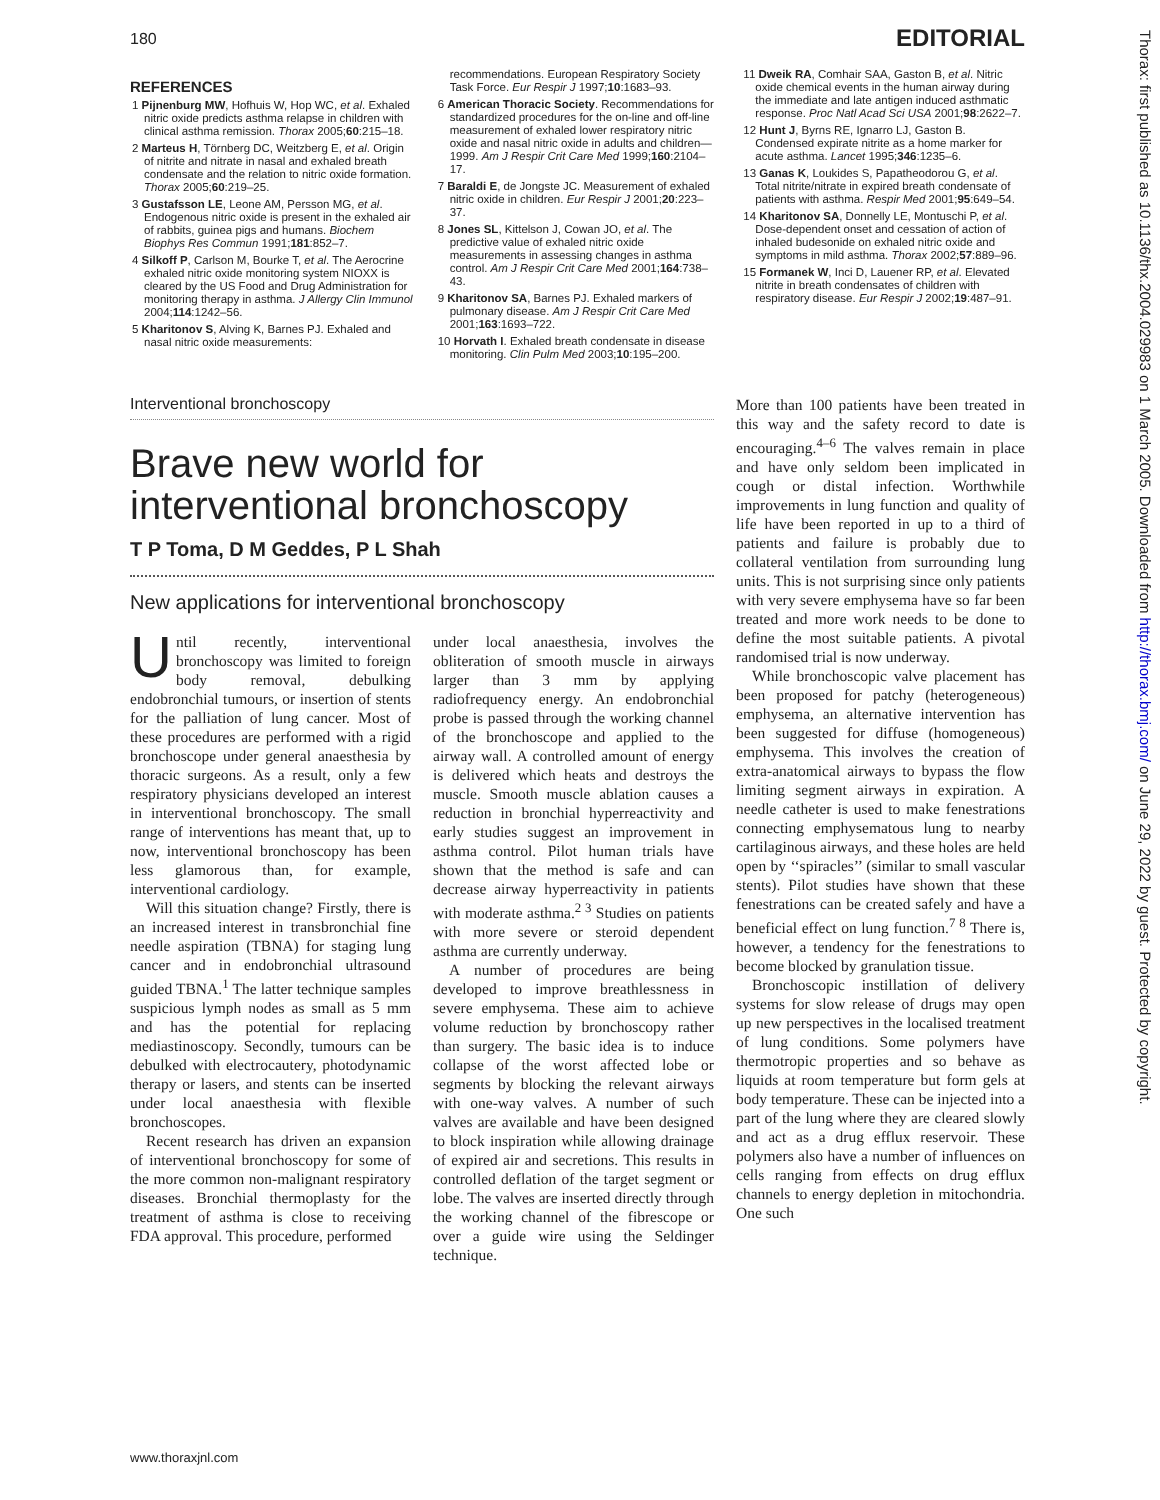180 EDITORIAL
REFERENCES
1 Pijnenburg MW, Hofhuis W, Hop WC, et al. Exhaled nitric oxide predicts asthma relapse in children with clinical asthma remission. Thorax 2005;60:215–18.
2 Marteus H, Törnberg DC, Weitzberg E, et al. Origin of nitrite and nitrate in nasal and exhaled breath condensate and the relation to nitric oxide formation. Thorax 2005;60:219–25.
3 Gustafsson LE, Leone AM, Persson MG, et al. Endogenous nitric oxide is present in the exhaled air of rabbits, guinea pigs and humans. Biochem Biophys Res Commun 1991;181:852–7.
4 Silkoff P, Carlson M, Bourke T, et al. The Aerocrine exhaled nitric oxide monitoring system NIOXX is cleared by the US Food and Drug Administration for monitoring therapy in asthma. J Allergy Clin Immunol 2004;114:1242–56.
5 Kharitonov S, Alving K, Barnes PJ. Exhaled and nasal nitric oxide measurements:
recommendations. European Respiratory Society Task Force. Eur Respir J 1997;10:1683–93.
6 American Thoracic Society. Recommendations for standardized procedures for the on-line and off-line measurement of exhaled lower respiratory nitric oxide and nasal nitric oxide in adults and children—1999. Am J Respir Crit Care Med 1999;160:2104–17.
7 Baraldi E, de Jongste JC. Measurement of exhaled nitric oxide in children. Eur Respir J 2001;20:223–37.
8 Jones SL, Kittelson J, Cowan JO, et al. The predictive value of exhaled nitric oxide measurements in assessing changes in asthma control. Am J Respir Crit Care Med 2001;164:738–43.
9 Kharitonov SA, Barnes PJ. Exhaled markers of pulmonary disease. Am J Respir Crit Care Med 2001;163:1693–722.
10 Horvath I. Exhaled breath condensate in disease monitoring. Clin Pulm Med 2003;10:195–200.
11 Dweik RA, Comhair SAA, Gaston B, et al. Nitric oxide chemical events in the human airway during the immediate and late antigen induced asthmatic response. Proc Natl Acad Sci USA 2001;98:2622–7.
12 Hunt J, Byrns RE, Ignarro LJ, Gaston B. Condensed expirate nitrite as a home marker for acute asthma. Lancet 1995;346:1235–6.
13 Ganas K, Loukides S, Papatheodorou G, et al. Total nitrite/nitrate in expired breath condensate of patients with asthma. Respir Med 2001;95:649–54.
14 Kharitonov SA, Donnelly LE, Montuschi P, et al. Dose-dependent onset and cessation of action of inhaled budesonide on exhaled nitric oxide and symptoms in mild asthma. Thorax 2002;57:889–96.
15 Formanek W, Inci D, Lauener RP, et al. Elevated nitrite in breath condensates of children with respiratory disease. Eur Respir J 2002;19:487–91.
Interventional bronchoscopy
Brave new world for interventional bronchoscopy
T P Toma, D M Geddes, P L Shah
New applications for interventional bronchoscopy
Until recently, interventional bronchoscopy was limited to foreign body removal, debulking endobronchial tumours, or insertion of stents for the palliation of lung cancer. Most of these procedures are performed with a rigid bronchoscope under general anaesthesia by thoracic surgeons. As a result, only a few respiratory physicians developed an interest in interventional bronchoscopy. The small range of interventions has meant that, up to now, interventional bronchoscopy has been less glamorous than, for example, interventional cardiology.
Will this situation change? Firstly, there is an increased interest in transbronchial fine needle aspiration (TBNA) for staging lung cancer and in endobronchial ultrasound guided TBNA.<sup>1</sup> The latter technique samples suspicious lymph nodes as small as 5 mm and has the potential for replacing mediastinoscopy. Secondly, tumours can be debulked with electrocautery, photodynamic therapy or lasers, and stents can be inserted under local anaesthesia with flexible bronchoscopes.
Recent research has driven an expansion of interventional bronchoscopy for some of the more common non-malignant respiratory diseases. Bronchial thermoplasty for the treatment of asthma is close to receiving FDA approval. This procedure, performed
under local anaesthesia, involves the obliteration of smooth muscle in airways larger than 3 mm by applying radiofrequency energy. An endobronchial probe is passed through the working channel of the bronchoscope and applied to the airway wall. A controlled amount of energy is delivered which heats and destroys the muscle. Smooth muscle ablation causes a reduction in bronchial hyperreactivity and early studies suggest an improvement in asthma control. Pilot human trials have shown that the method is safe and can decrease airway hyperreactivity in patients with moderate asthma.<sup>2 3</sup> Studies on patients with more severe or steroid dependent asthma are currently underway.
A number of procedures are being developed to improve breathlessness in severe emphysema. These aim to achieve volume reduction by bronchoscopy rather than surgery. The basic idea is to induce collapse of the worst affected lobe or segments by blocking the relevant airways with one-way valves. A number of such valves are available and have been designed to block inspiration while allowing drainage of expired air and secretions. This results in controlled deflation of the target segment or lobe. The valves are inserted directly through the working channel of the fibrescope or over a guide wire using the Seldinger technique.
More than 100 patients have been treated in this way and the safety record to date is encouraging.<sup>4–6</sup> The valves remain in place and have only seldom been implicated in cough or distal infection. Worthwhile improvements in lung function and quality of life have been reported in up to a third of patients and failure is probably due to collateral ventilation from surrounding lung units. This is not surprising since only patients with very severe emphysema have so far been treated and more work needs to be done to define the most suitable patients. A pivotal randomised trial is now underway.
While bronchoscopic valve placement has been proposed for patchy (heterogeneous) emphysema, an alternative intervention has been suggested for diffuse (homogeneous) emphysema. This involves the creation of extra-anatomical airways to bypass the flow limiting segment airways in expiration. A needle catheter is used to make fenestrations connecting emphysematous lung to nearby cartilaginous airways, and these holes are held open by ‘‘spiracles’’ (similar to small vascular stents). Pilot studies have shown that these fenestrations can be created safely and have a beneficial effect on lung function.<sup>7 8</sup> There is, however, a tendency for the fenestrations to become blocked by granulation tissue.
Bronchoscopic instillation of delivery systems for slow release of drugs may open up new perspectives in the localised treatment of lung conditions. Some polymers have thermotropic properties and so behave as liquids at room temperature but form gels at body temperature. These can be injected into a part of the lung where they are cleared slowly and act as a drug efflux reservoir. These polymers also have a number of influences on cells ranging from effects on drug efflux channels to energy depletion in mitochondria. One such
www.thoraxjnl.com
Thorax: first published as 10.1136/thx.2004.029983 on 1 March 2005. Downloaded from http://thorax.bmj.com/ on June 29, 2022 by guest. Protected by copyright.